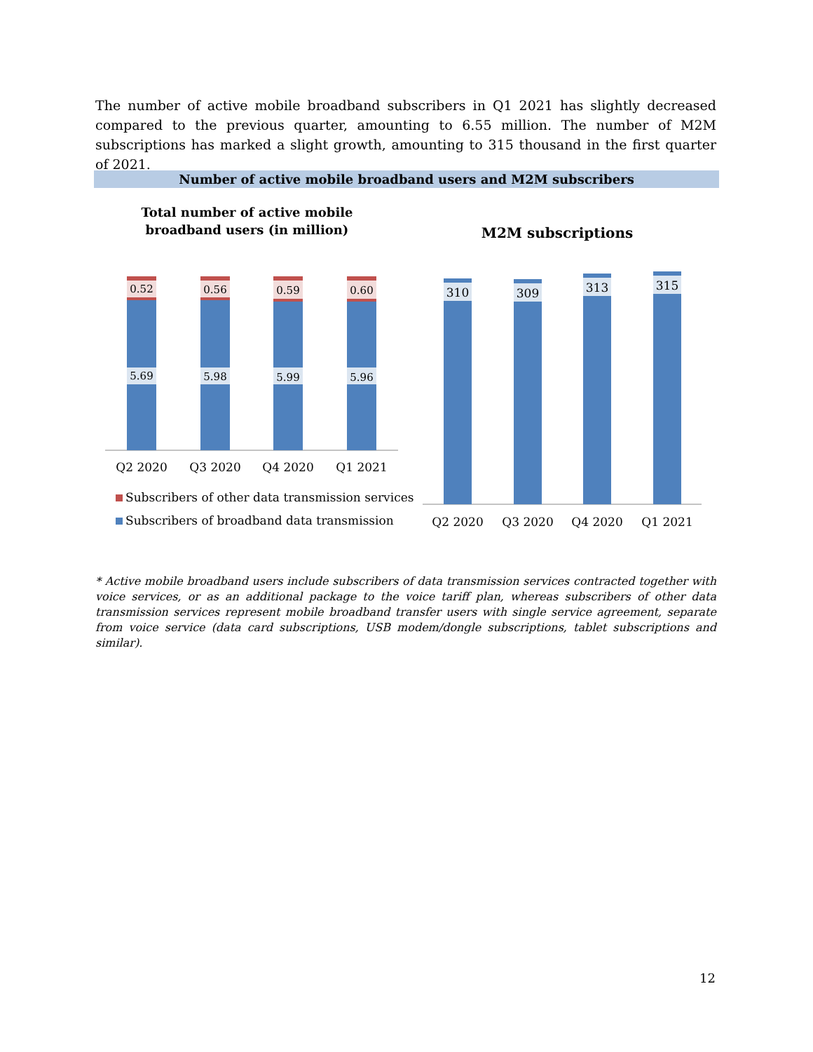The number of active mobile broadband subscribers in Q1 2021 has slightly decreased compared to the previous quarter, amounting to 6.55 million. The number of M2M subscriptions has marked a slight growth, amounting to 315 thousand in the first quarter of 2021.
Number of active mobile broadband users and M2M subscribers
Total number of active mobile broadband users (in million)
M2M subscriptions
0.52
0.56
0.59
0.60
5.69
5.98
5.99
5.96
Q2 2020
Q3 2020
Q4 2020
Q1 2021
310
309
313
315
Q2 2020
Q3 2020
Q4 2020
Q1 2021
Subscribers of other data transmission services
Subscribers of broadband data transmission
* Active mobile broadband users include subscribers of data transmission services contracted together with voice services, or as an additional package to the voice tariff plan, whereas subscribers of other data transmission services represent mobile broadband transfer users with single service agreement, separate from voice service (data card subscriptions, USB modem/dongle subscriptions, tablet subscriptions and similar).
12